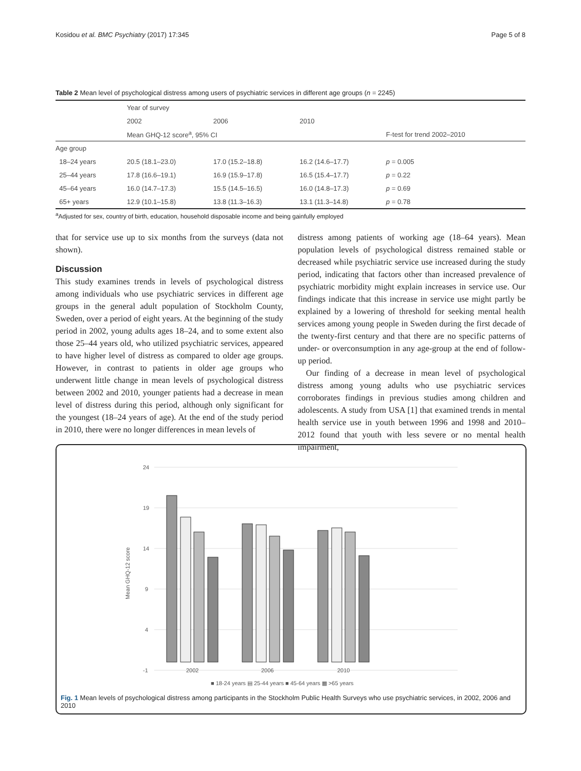Kosidou et al. BMC Psychiatry (2017) 17:345 Page 5 of 8
Table 2 Mean level of psychological distress among users of psychiatric services in different age groups (n = 2245)
| | Year of survey | | | |
| | 2002 | 2006 | 2010 | |
| | Mean GHQ-12 score<sup>a</sup>, 95% CI | | | F-test for trend 2002–2010 |
| Age group | | | | |
| 18–24 years | 20.5 (18.1–23.0) | 17.0 (15.2–18.8) | 16.2 (14.6–17.7) | p = 0.005 |
| 25–44 years | 17.8 (16.6–19.1) | 16.9 (15.9–17.8) | 16.5 (15.4–17.7) | p = 0.22 |
| 45–64 years | 16.0 (14.7–17.3) | 15.5 (14.5–16.5) | 16.0 (14.8–17.3) | p = 0.69 |
| 65+ years | 12.9 (10.1–15.8) | 13.8 (11.3–16.3) | 13.1 (11.3–14.8) | p = 0.78 |
<sup>a</sup> Adjusted for sex, country of birth, education, household disposable income and being gainfully employed
that for service use up to six months from the surveys (data not shown).
Discussion
This study examines trends in levels of psychological distress among individuals who use psychiatric services in different age groups in the general adult population of Stockholm County, Sweden, over a period of eight years. At the beginning of the study period in 2002, young adults ages 18–24, and to some extent also those 25–44 years old, who utilized psychiatric services, appeared to have higher level of distress as compared to older age groups. However, in contrast to patients in older age groups who underwent little change in mean levels of psychological distress between 2002 and 2010, younger patients had a decrease in mean level of distress during this period, although only significant for the youngest (18–24 years of age). At the end of the study period in 2010, there were no longer differences in mean levels of
distress among patients of working age (18–64 years). Mean population levels of psychological distress remained stable or decreased while psychiatric service use increased during the study period, indicating that factors other than increased prevalence of psychiatric morbidity might explain increases in service use. Our findings indicate that this increase in service use might partly be explained by a lowering of threshold for seeking mental health services among young people in Sweden during the first decade of the twenty-first century and that there are no specific patterns of under- or overconsumption in any age-group at the end of follow-up period.
Our finding of a decrease in mean level of psychological distress among young adults who use psychiatric services corroborates findings in previous studies among children and adolescents. A study from USA [1] that examined trends in mental health service use in youth between 1996 and 1998 and 2010–2012 found that youth with less severe or no mental health impairment,
24
19
14
9
4
-1
Mean GHQ-12 score
2002
2006
2010
■ 18-24 years ▤ 25-44 years ■ 45-64 years ▩ >65 years
Fig. 1 Mean levels of psychological distress among participants in the Stockholm Public Health Surveys who use psychiatric services, in 2002, 2006 and 2010